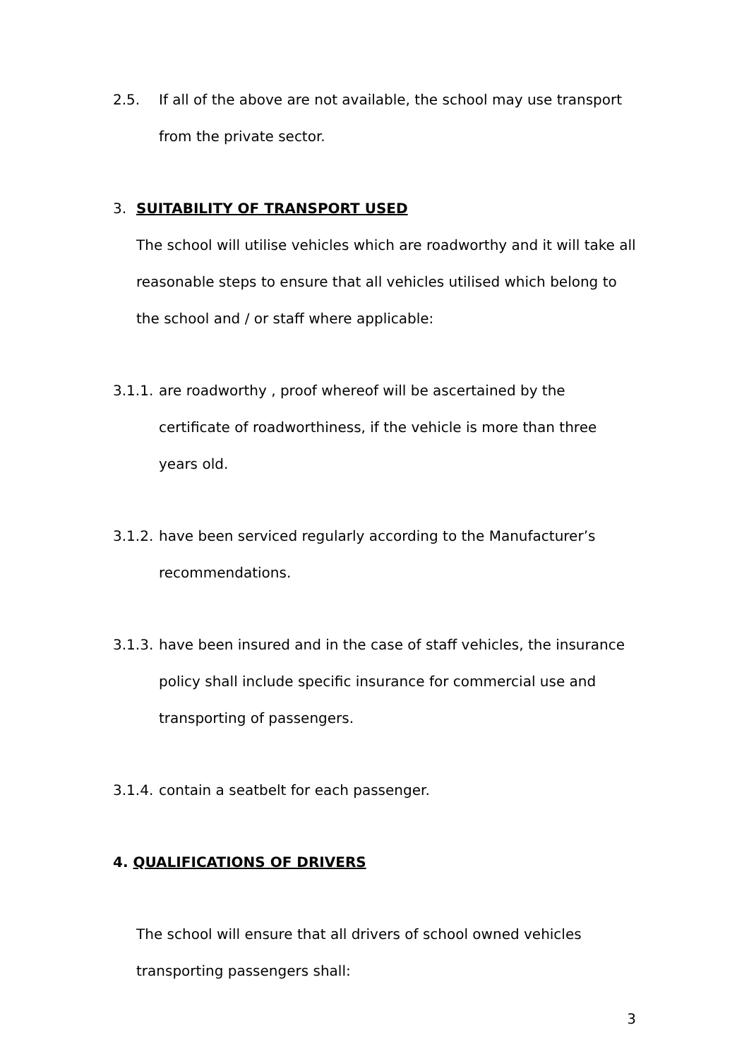2.5. If all of the above are not available, the school may use transport from the private sector.
3. SUITABILITY OF TRANSPORT USED
The school will utilise vehicles which are roadworthy and it will take all reasonable steps to ensure that all vehicles utilised which belong to the school and / or staff where applicable:
3.1.1. are roadworthy , proof whereof will be ascertained by the certificate of roadworthiness, if the vehicle is more than three years old.
3.1.2. have been serviced regularly according to the Manufacturer’s recommendations.
3.1.3. have been insured and in the case of staff vehicles, the insurance policy shall include specific insurance for commercial use and transporting of passengers.
3.1.4. contain a seatbelt for each passenger.
4. QUALIFICATIONS OF DRIVERS
The school will ensure that all drivers of school owned vehicles transporting passengers shall:
3